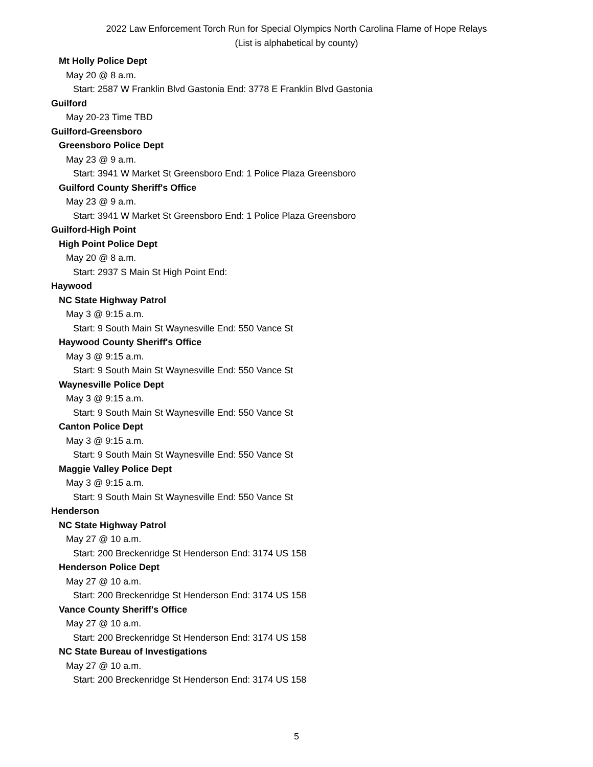2022 Law Enforcement Torch Run for Special Olympics North Carolina Flame of Hope Relays
(List is alphabetical by county)
Mt Holly Police Dept
May 20 @ 8 a.m.
Start: 2587 W Franklin Blvd Gastonia End: 3778 E Franklin Blvd Gastonia
Guilford
May 20-23 Time TBD
Guilford-Greensboro
Greensboro Police Dept
May 23 @ 9 a.m.
Start: 3941 W Market St Greensboro End: 1 Police Plaza Greensboro
Guilford County Sheriff's Office
May 23 @ 9 a.m.
Start: 3941 W Market St Greensboro End: 1 Police Plaza Greensboro
Guilford-High Point
High Point Police Dept
May 20 @ 8 a.m.
Start: 2937 S Main St High Point End:
Haywood
NC State Highway Patrol
May 3 @ 9:15 a.m.
Start: 9 South Main St Waynesville End: 550 Vance St
Haywood County Sheriff's Office
May 3 @ 9:15 a.m.
Start: 9 South Main St Waynesville End: 550 Vance St
Waynesville Police Dept
May 3 @ 9:15 a.m.
Start: 9 South Main St Waynesville End: 550 Vance St
Canton Police Dept
May 3 @ 9:15 a.m.
Start: 9 South Main St Waynesville End: 550 Vance St
Maggie Valley Police Dept
May 3 @ 9:15 a.m.
Start: 9 South Main St Waynesville End: 550 Vance St
Henderson
NC State Highway Patrol
May 27 @ 10 a.m.
Start: 200 Breckenridge St Henderson End: 3174 US 158
Henderson Police Dept
May 27 @ 10 a.m.
Start: 200 Breckenridge St Henderson End: 3174 US 158
Vance County Sheriff's Office
May 27 @ 10 a.m.
Start: 200 Breckenridge St Henderson End: 3174 US 158
NC State Bureau of Investigations
May 27 @ 10 a.m.
Start: 200 Breckenridge St Henderson End: 3174 US 158
5